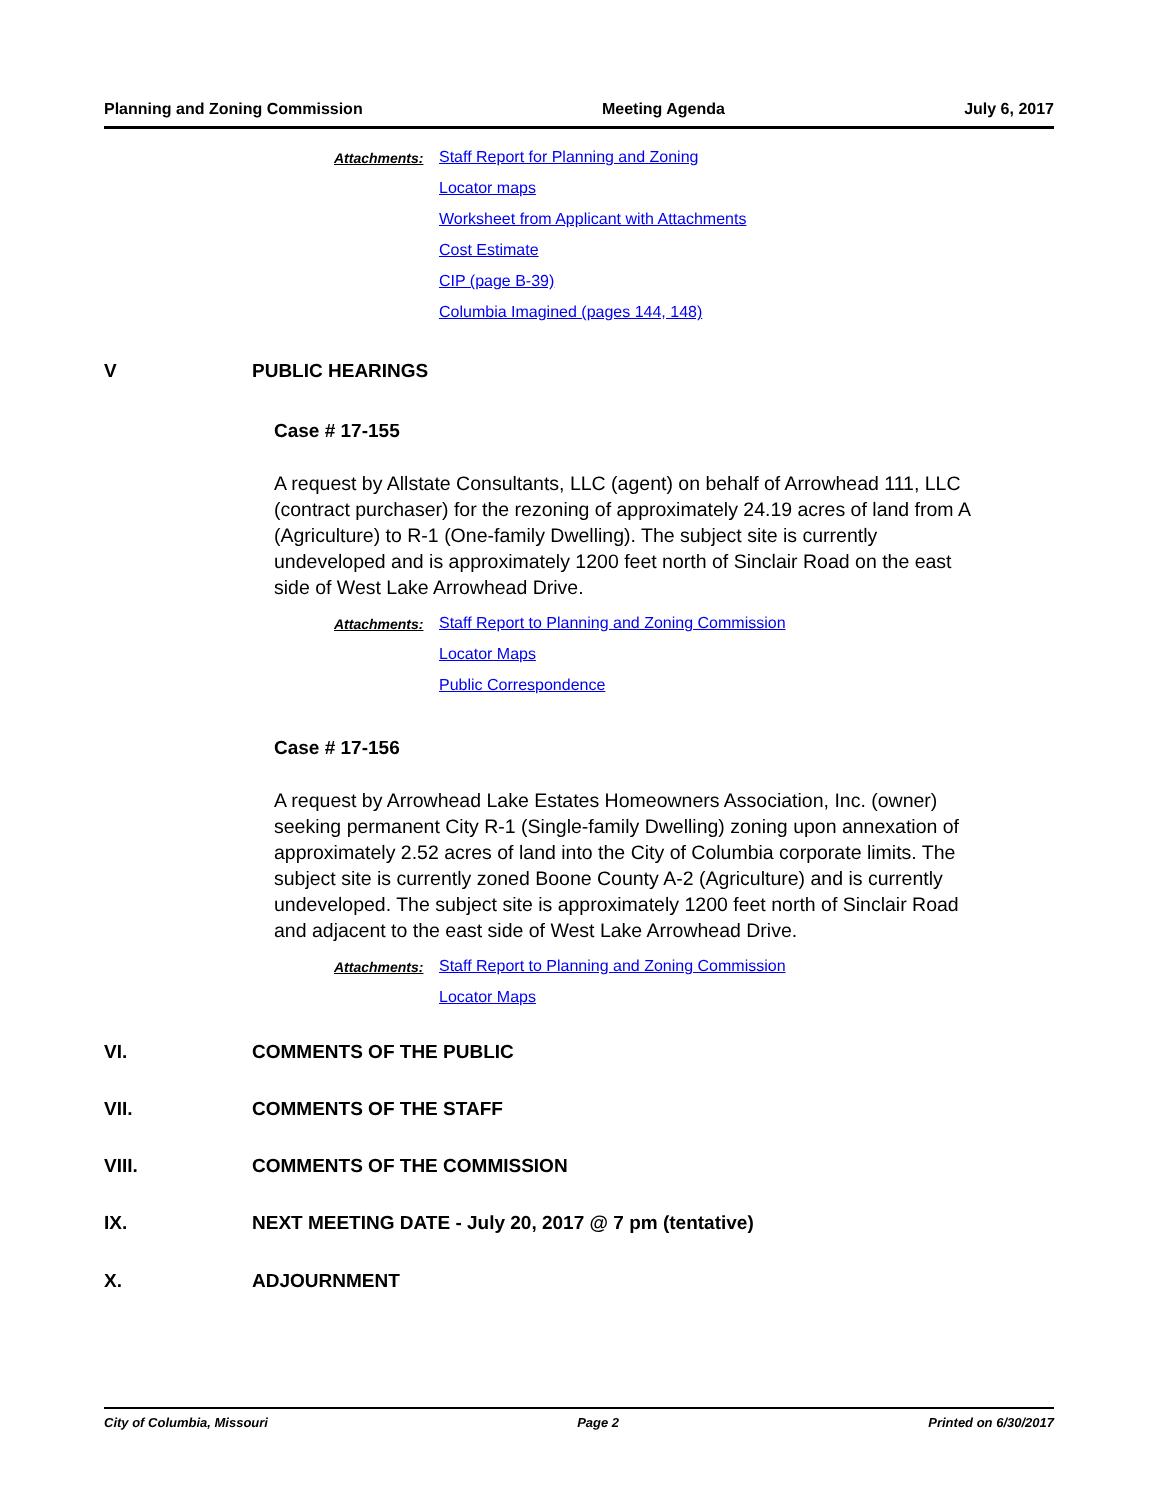Planning and Zoning Commission Meeting Agenda July 6, 2017
Attachments: Staff Report for Planning and Zoning
Locator maps
Worksheet from Applicant with Attachments
Cost Estimate
CIP (page B-39)
Columbia Imagined (pages 144, 148)
V PUBLIC HEARINGS
Case # 17-155
A request by Allstate Consultants, LLC (agent) on behalf of Arrowhead 111, LLC (contract purchaser) for the rezoning of approximately 24.19 acres of land from A (Agriculture) to R-1 (One-family Dwelling). The subject site is currently undeveloped and is approximately 1200 feet north of Sinclair Road on the east side of West Lake Arrowhead Drive.
Attachments: Staff Report to Planning and Zoning Commission
Locator Maps
Public Correspondence
Case # 17-156
A request by Arrowhead Lake Estates Homeowners Association, Inc. (owner) seeking permanent City R-1 (Single-family Dwelling) zoning upon annexation of approximately 2.52 acres of land into the City of Columbia corporate limits. The subject site is currently zoned Boone County A-2 (Agriculture) and is currently undeveloped. The subject site is approximately 1200 feet north of Sinclair Road and adjacent to the east side of West Lake Arrowhead Drive.
Attachments: Staff Report to Planning and Zoning Commission
Locator Maps
VI. COMMENTS OF THE PUBLIC
VII. COMMENTS OF THE STAFF
VIII. COMMENTS OF THE COMMISSION
IX. NEXT MEETING DATE - July 20, 2017 @ 7 pm (tentative)
X. ADJOURNMENT
City of Columbia, Missouri Page 2 Printed on 6/30/2017